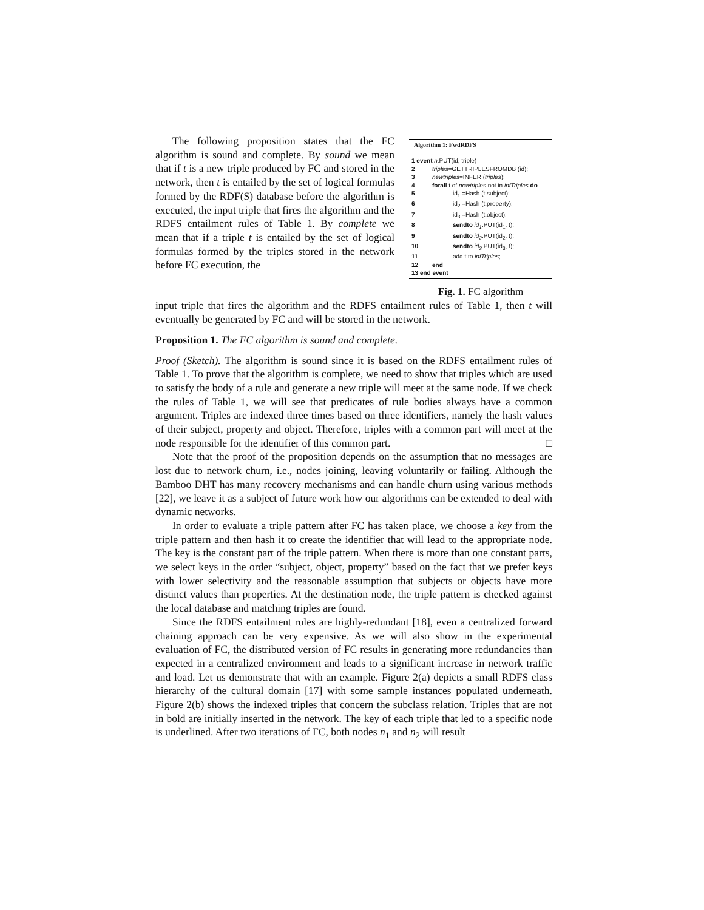The following proposition states that the FC algorithm is sound and complete. By sound we mean that if t is a new triple produced by FC and stored in the network, then t is entailed by the set of logical formulas formed by the RDF(S) database before the algorithm is executed, the input triple that fires the algorithm and the RDFS entailment rules of Table 1. By complete we mean that if a triple t is entailed by the set of logical formulas formed by the triples stored in the network before FC execution, the
Algorithm 1: FwdRDFS
1 event n.PUT(id, triple)
2 triples=GETTRIPLESFROMDB (id);
3 newtriples=INFER (triples);
4 forall t of newtriples not in infTriples do
5 id<sub>1</sub> =Hash (t.subject);
6 id<sub>2</sub> =Hash (t.property);
7 id<sub>3</sub> =Hash (t.object);
8 sendto id<sub>1</sub>.PUT(id<sub>1</sub>, t);
9 sendto id<sub>2</sub>.PUT(id<sub>2</sub>, t);
10 sendto id<sub>3</sub>.PUT(id<sub>3</sub>, t);
11 add t to infTriples;
12 end
13 end event
Fig. 1. FC algorithm
input triple that fires the algorithm and the RDFS entailment rules of Table 1, then t will eventually be generated by FC and will be stored in the network.
Proposition 1. The FC algorithm is sound and complete.
Proof (Sketch). The algorithm is sound since it is based on the RDFS entailment rules of Table 1. To prove that the algorithm is complete, we need to show that triples which are used to satisfy the body of a rule and generate a new triple will meet at the same node. If we check the rules of Table 1, we will see that predicates of rule bodies always have a common argument. Triples are indexed three times based on three identifiers, namely the hash values of their subject, property and object. Therefore, triples with a common part will meet at the node responsible for the identifier of this common part. □
Note that the proof of the proposition depends on the assumption that no messages are lost due to network churn, i.e., nodes joining, leaving voluntarily or failing. Although the Bamboo DHT has many recovery mechanisms and can handle churn using various methods [22], we leave it as a subject of future work how our algorithms can be extended to deal with dynamic networks.
In order to evaluate a triple pattern after FC has taken place, we choose a key from the triple pattern and then hash it to create the identifier that will lead to the appropriate node. The key is the constant part of the triple pattern. When there is more than one constant parts, we select keys in the order “subject, object, property” based on the fact that we prefer keys with lower selectivity and the reasonable assumption that subjects or objects have more distinct values than properties. At the destination node, the triple pattern is checked against the local database and matching triples are found.
Since the RDFS entailment rules are highly-redundant [18], even a centralized forward chaining approach can be very expensive. As we will also show in the experimental evaluation of FC, the distributed version of FC results in generating more redundancies than expected in a centralized environment and leads to a significant increase in network traffic and load. Let us demonstrate that with an example. Figure 2(a) depicts a small RDFS class hierarchy of the cultural domain [17] with some sample instances populated underneath. Figure 2(b) shows the indexed triples that concern the subclass relation. Triples that are not in bold are initially inserted in the network. The key of each triple that led to a specific node is underlined. After two iterations of FC, both nodes n<sub>1</sub> and n<sub>2</sub> will result